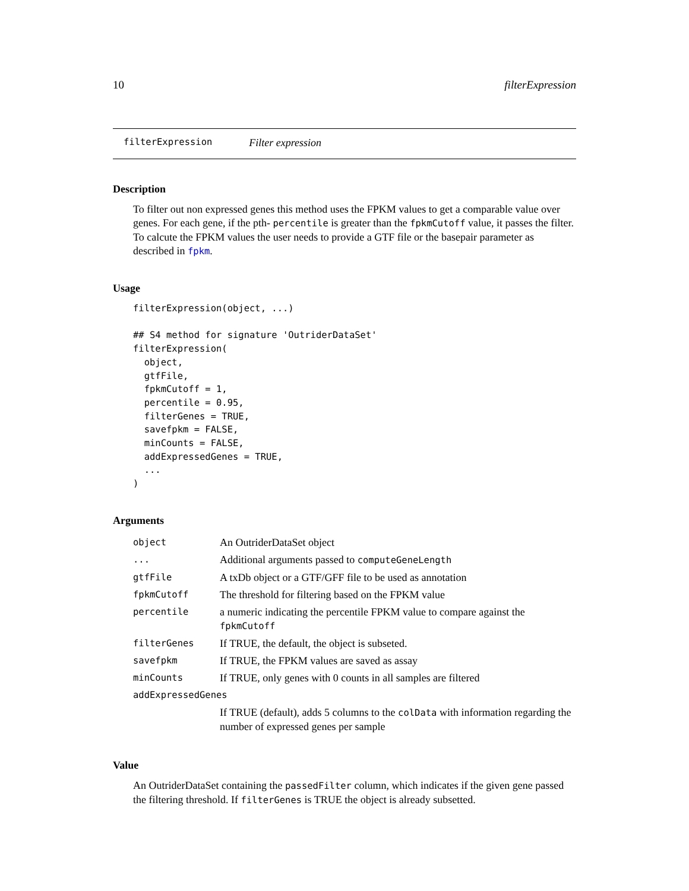10 filterExpression
filterExpression Filter expression
Description
To filter out non expressed genes this method uses the FPKM values to get a comparable value over genes. For each gene, if the pth- percentile is greater than the fpkmCutoff value, it passes the filter. To calcute the FPKM values the user needs to provide a GTF file or the basepair parameter as described in fpkm.
Usage
filterExpression(object, ...)

## S4 method for signature 'OutriderDataSet'
filterExpression(
  object,
  gtfFile,
  fpkmCutoff = 1,
  percentile = 0.95,
  filterGenes = TRUE,
  savefpkm = FALSE,
  minCounts = FALSE,
  addExpressedGenes = TRUE,
  ...
)
Arguments
| object | An OutriderDataSet object |
| ... | Additional arguments passed to computeGeneLength |
| gtfFile | A txDb object or a GTF/GFF file to be used as annotation |
| fpkmCutoff | The threshold for filtering based on the FPKM value |
| percentile | a numeric indicating the percentile FPKM value to compare against the fpkmCutoff |
| filterGenes | If TRUE, the default, the object is subseted. |
| savefpkm | If TRUE, the FPKM values are saved as assay |
| minCounts | If TRUE, only genes with 0 counts in all samples are filtered |
| addExpressedGenes | |
| | If TRUE (default), adds 5 columns to the colData with information regarding the number of expressed genes per sample |
Value
An OutriderDataSet containing the passedFilter column, which indicates if the given gene passed the filtering threshold. If filterGenes is TRUE the object is already subsetted.